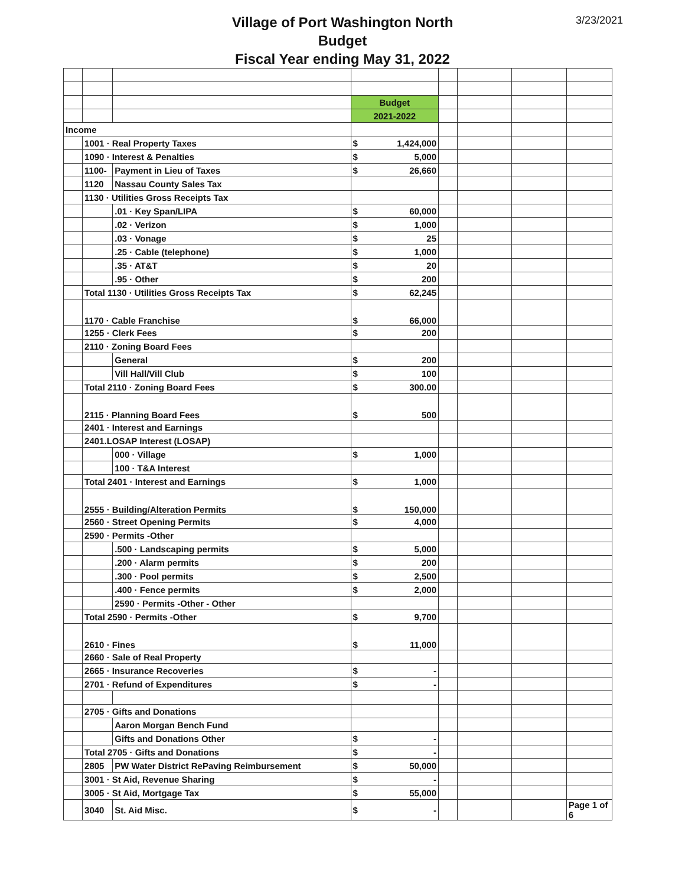Village of Port Washington North
Budget
Fiscal Year ending May 31, 2022
3/23/2021
| | | | Budget | | | | | |
| | | | 2021-2022 | | | | | |
| Income | | | | | | | | |
| | 1001 · Real Property Taxes | | $ | 1,424,000 | | | | |
| | 1090 · Interest & Penalties | | $ | 5,000 | | | | |
| | 1100- | Payment in Lieu of Taxes | $ | 26,660 | | | | |
| | 1120 | Nassau County Sales Tax | | | | | | |
| | 1130 · Utilities Gross Receipts Tax | | | | | | | |
| | | .01 · Key Span/LIPA | $ | 60,000 | | | | |
| | | .02 · Verizon | $ | 1,000 | | | | |
| | | .03 · Vonage | $ | 25 | | | | |
| | | .25 · Cable (telephone) | $ | 1,000 | | | | |
| | | .35 · AT&T | $ | 20 | | | | |
| | | .95 · Other | $ | 200 | | | | |
| | Total 1130 · Utilities Gross Receipts Tax | | $ | 62,245 | | | | |
| | 1170 · Cable Franchise | | $ | 66,000 | | | | |
| | 1255 · Clerk Fees | | $ | 200 | | | | |
| | 2110 · Zoning Board Fees | | | | | | | |
| | | General | $ | 200 | | | | |
| | | Vill Hall/Vill Club | $ | 100 | | | | |
| | Total 2110 · Zoning Board Fees | | $ | 300.00 | | | | |
| | 2115 · Planning Board Fees | | $ | 500 | | | | |
| | 2401 · Interest and Earnings | | | | | | | |
| | 2401.LOSAP Interest (LOSAP) | | | | | | | |
| | | 000 · Village | $ | 1,000 | | | | |
| | | 100 · T&A Interest | | | | | | |
| | Total 2401 · Interest and Earnings | | $ | 1,000 | | | | |
| | 2555 · Building/Alteration Permits | | $ | 150,000 | | | | |
| | 2560 · Street Opening Permits | | $ | 4,000 | | | | |
| | 2590 · Permits -Other | | | | | | | |
| | | .500 · Landscaping permits | $ | 5,000 | | | | |
| | | .200 · Alarm permits | $ | 200 | | | | |
| | | .300 · Pool permits | $ | 2,500 | | | | |
| | | .400 · Fence permits | $ | 2,000 | | | | |
| | | 2590 · Permits -Other - Other | | | | | | |
| | Total 2590 · Permits -Other | | $ | 9,700 | | | | |
| | 2610 · Fines | | $ | 11,000 | | | | |
| | 2660 · Sale of Real Property | | | | | | | |
| | 2665 · Insurance Recoveries | | $ | - | | | | |
| | 2701 · Refund of Expenditures | | $ | - | | | | |
| | 2705 · Gifts and Donations | | | | | | | |
| | | Aaron Morgan Bench Fund | | | | | | |
| | | Gifts and Donations Other | $ | - | | | | |
| | Total 2705 · Gifts and Donations | | $ | - | | | | |
| | 2805 | PW Water District RePaving Reimbursement | $ | 50,000 | | | | |
| | 3001 · St Aid, Revenue Sharing | | $ | - | | | | |
| | 3005 · St Aid, Mortgage Tax | | $ | 55,000 | | | | |
| | 3040 | St. Aid Misc. | $ | - | | | | Page 1 of 6 |